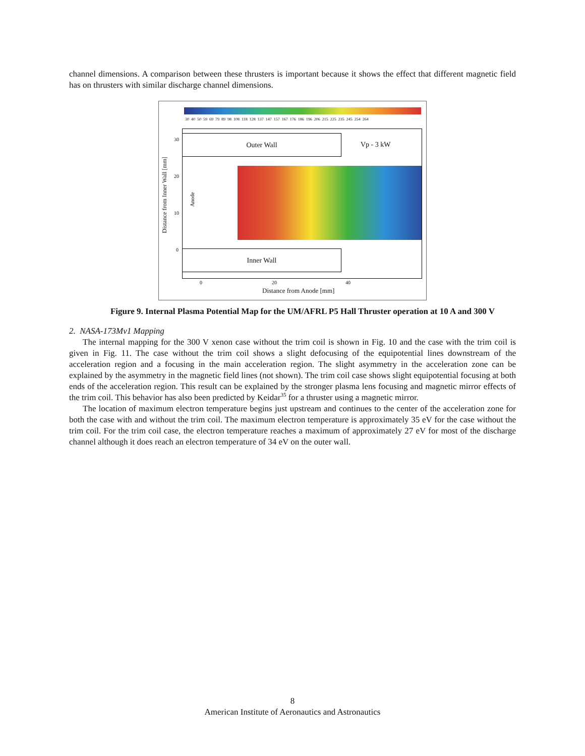channel dimensions. A comparison between these thrusters is important because it shows the effect that different magnetic field has on thrusters with similar discharge channel dimensions.
30 40 50 59 69 79 89 98 108 118 128 137 147 157 167 176 186 196 206 215 225 235 245 254 264
Outer Wall
Vp - 3 kW
Inner Wall
Anode
Distance from Inner Wall [mm]
30
20
10
0
0 20 40
Distance from Anode [mm]
Figure 9. Internal Plasma Potential Map for the UM/AFRL P5 Hall Thruster operation at 10 A and 300 V
2. NASA-173Mv1 Mapping
The internal mapping for the 300 V xenon case without the trim coil is shown in Fig. 10 and the case with the trim coil is given in Fig. 11. The case without the trim coil shows a slight defocusing of the equipotential lines downstream of the acceleration region and a focusing in the main acceleration region. The slight asymmetry in the acceleration zone can be explained by the asymmetry in the magnetic field lines (not shown). The trim coil case shows slight equipotential focusing at both ends of the acceleration region. This result can be explained by the stronger plasma lens focusing and magnetic mirror effects of the trim coil. This behavior has also been predicted by Keidar<sup>35</sup> for a thruster using a magnetic mirror.
The location of maximum electron temperature begins just upstream and continues to the center of the acceleration zone for both the case with and without the trim coil. The maximum electron temperature is approximately 35 eV for the case without the trim coil. For the trim coil case, the electron temperature reaches a maximum of approximately 27 eV for most of the discharge channel although it does reach an electron temperature of 34 eV on the outer wall.
8
American Institute of Aeronautics and Astronautics